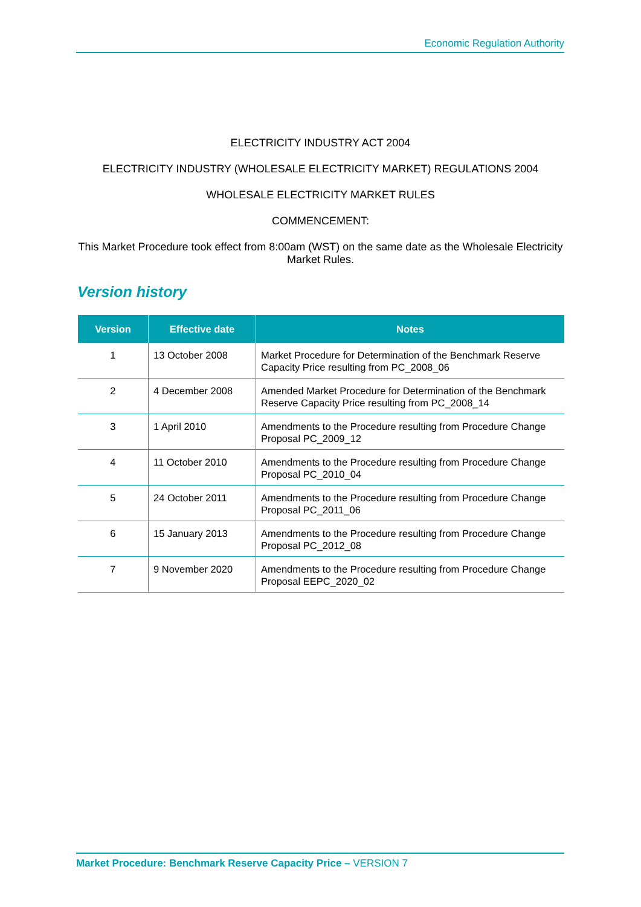Economic Regulation Authority
ELECTRICITY INDUSTRY ACT 2004
ELECTRICITY INDUSTRY (WHOLESALE ELECTRICITY MARKET) REGULATIONS 2004
WHOLESALE ELECTRICITY MARKET RULES
COMMENCEMENT:
This Market Procedure took effect from 8:00am (WST) on the same date as the Wholesale Electricity Market Rules.
Version history
| Version | Effective date | Notes |
| --- | --- | --- |
| 1 | 13 October 2008 | Market Procedure for Determination of the Benchmark Reserve Capacity Price resulting from PC_2008_06 |
| 2 | 4 December 2008 | Amended Market Procedure for Determination of the Benchmark Reserve Capacity Price resulting from PC_2008_14 |
| 3 | 1 April 2010 | Amendments to the Procedure resulting from Procedure Change Proposal PC_2009_12 |
| 4 | 11 October 2010 | Amendments to the Procedure resulting from Procedure Change Proposal PC_2010_04 |
| 5 | 24 October 2011 | Amendments to the Procedure resulting from Procedure Change Proposal PC_2011_06 |
| 6 | 15 January 2013 | Amendments to the Procedure resulting from Procedure Change Proposal PC_2012_08 |
| 7 | 9 November 2020 | Amendments to the Procedure resulting from Procedure Change Proposal EEPC_2020_02 |
Market Procedure: Benchmark Reserve Capacity Price – VERSION 7